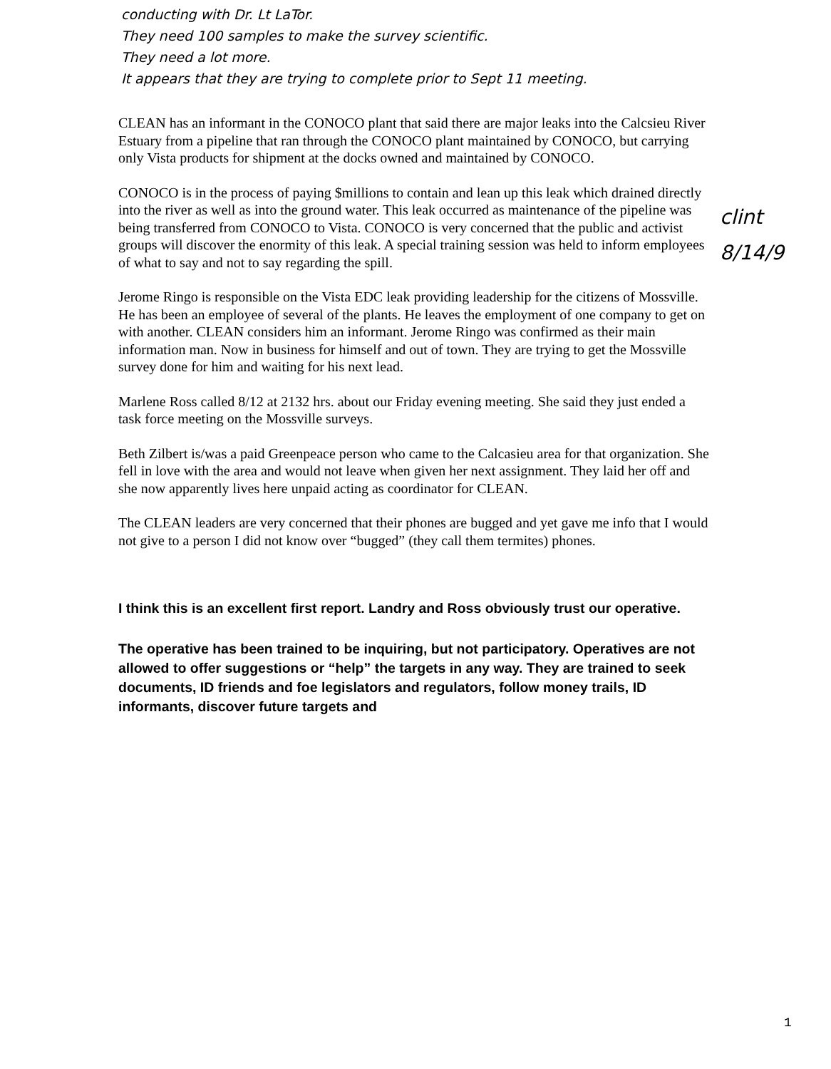conducting with Dr. Lt LaTor.
They need 100 samples to make the survey scientific.
They need a lot more.
It appears that they are trying to complete prior to Sept 11 meeting.
clint
8/14/9
CLEAN has an informant in the CONOCO plant that said there are major leaks into the Calcsieu River Estuary from a pipeline that ran through the CONOCO plant maintained by CONOCO, but carrying only Vista products for shipment at the docks owned and maintained by CONOCO.
CONOCO is in the process of paying $millions to contain and lean up this leak which drained directly into the river as well as into the ground water. This leak occurred as maintenance of the pipeline was being transferred from CONOCO to Vista. CONOCO is very concerned that the public and activist groups will discover the enormity of this leak. A special training session was held to inform employees of what to say and not to say regarding the spill.
Jerome Ringo is responsible on the Vista EDC leak providing leadership for the citizens of Mossville. He has been an employee of several of the plants. He leaves the employment of one company to get on with another. CLEAN considers him an informant. Jerome Ringo was confirmed as their main information man. Now in business for himself and out of town. They are trying to get the Mossville survey done for him and waiting for his next lead.
Marlene Ross called 8/12 at 2132 hrs. about our Friday evening meeting. She said they just ended a task force meeting on the Mossville surveys.
Beth Zilbert is/was a paid Greenpeace person who came to the Calcasieu area for that organization. She fell in love with the area and would not leave when given her next assignment. They laid her off and she now apparently lives here unpaid acting as coordinator for CLEAN.
The CLEAN leaders are very concerned that their phones are bugged and yet gave me info that I would not give to a person I did not know over “bugged” (they call them termites) phones.
I think this is an excellent first report. Landry and Ross obviously trust our operative.
The operative has been trained to be inquiring, but not participatory. Operatives are not allowed to offer suggestions or “help” the targets in any way. They are trained to seek documents, ID friends and foe legislators and regulators, follow money trails, ID informants, discover future targets and
1